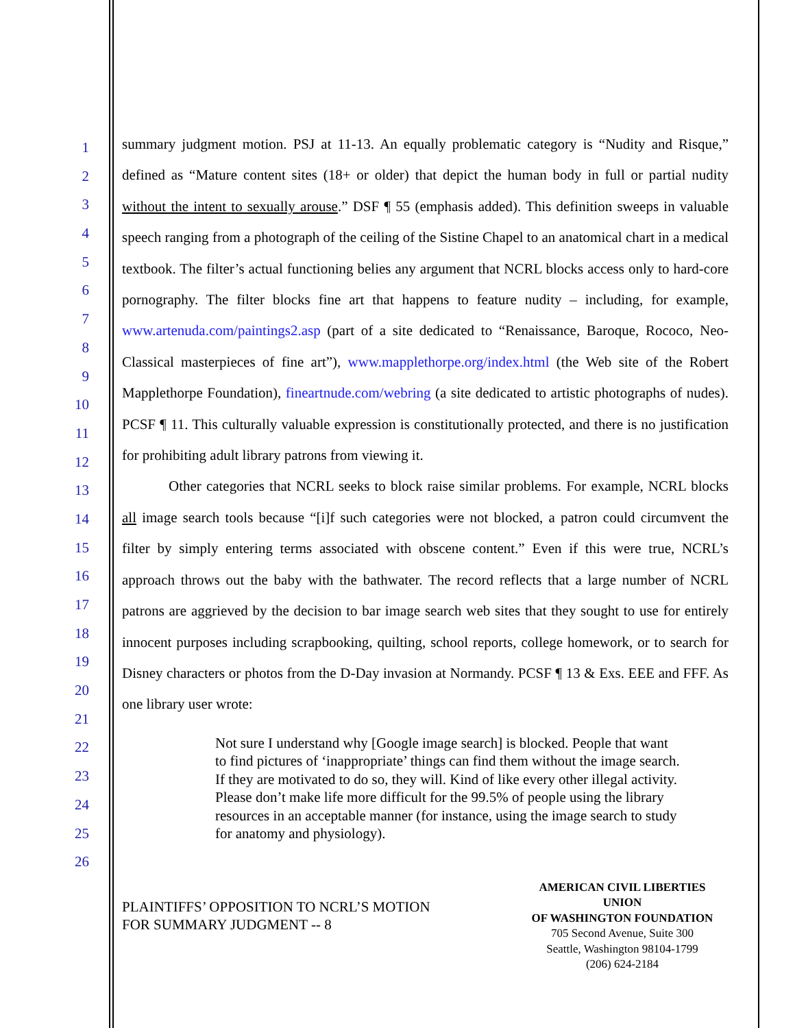1
2
3
4
5
6
7
8
9
10
11
12
13
14
15
16
17
18
19
20
21
22
23
24
25
26
summary judgment motion. PSJ at 11-13. An equally problematic category is “Nudity and Risque,” defined as “Mature content sites (18+ or older) that depict the human body in full or partial nudity without the intent to sexually arouse.” DSF ¶ 55 (emphasis added). This definition sweeps in valuable speech ranging from a photograph of the ceiling of the Sistine Chapel to an anatomical chart in a medical textbook. The filter’s actual functioning belies any argument that NCRL blocks access only to hard-core pornography. The filter blocks fine art that happens to feature nudity – including, for example, www.artenuda.com/paintings2.asp (part of a site dedicated to “Renaissance, Baroque, Rococo, Neo-Classical masterpieces of fine art”), www.mapplethorpe.org/index.html (the Web site of the Robert Mapplethorpe Foundation), fineartnude.com/webring (a site dedicated to artistic photographs of nudes). PCSF ¶ 11. This culturally valuable expression is constitutionally protected, and there is no justification for prohibiting adult library patrons from viewing it.
Other categories that NCRL seeks to block raise similar problems. For example, NCRL blocks all image search tools because “[i]f such categories were not blocked, a patron could circumvent the filter by simply entering terms associated with obscene content.” Even if this were true, NCRL’s approach throws out the baby with the bathwater. The record reflects that a large number of NCRL patrons are aggrieved by the decision to bar image search web sites that they sought to use for entirely innocent purposes including scrapbooking, quilting, school reports, college homework, or to search for Disney characters or photos from the D-Day invasion at Normandy. PCSF ¶ 13 & Exs. EEE and FFF. As one library user wrote:
Not sure I understand why [Google image search] is blocked. People that want to find pictures of ‘inappropriate’ things can find them without the image search. If they are motivated to do so, they will. Kind of like every other illegal activity. Please don’t make life more difficult for the 99.5% of people using the library resources in an acceptable manner (for instance, using the image search to study for anatomy and physiology).
PLAINTIFFS’ OPPOSITION TO NCRL’S MOTION
FOR SUMMARY JUDGMENT -- 8
AMERICAN CIVIL LIBERTIES UNION
OF WASHINGTON FOUNDATION
705 Second Avenue, Suite 300
Seattle, Washington 98104-1799
(206) 624-2184